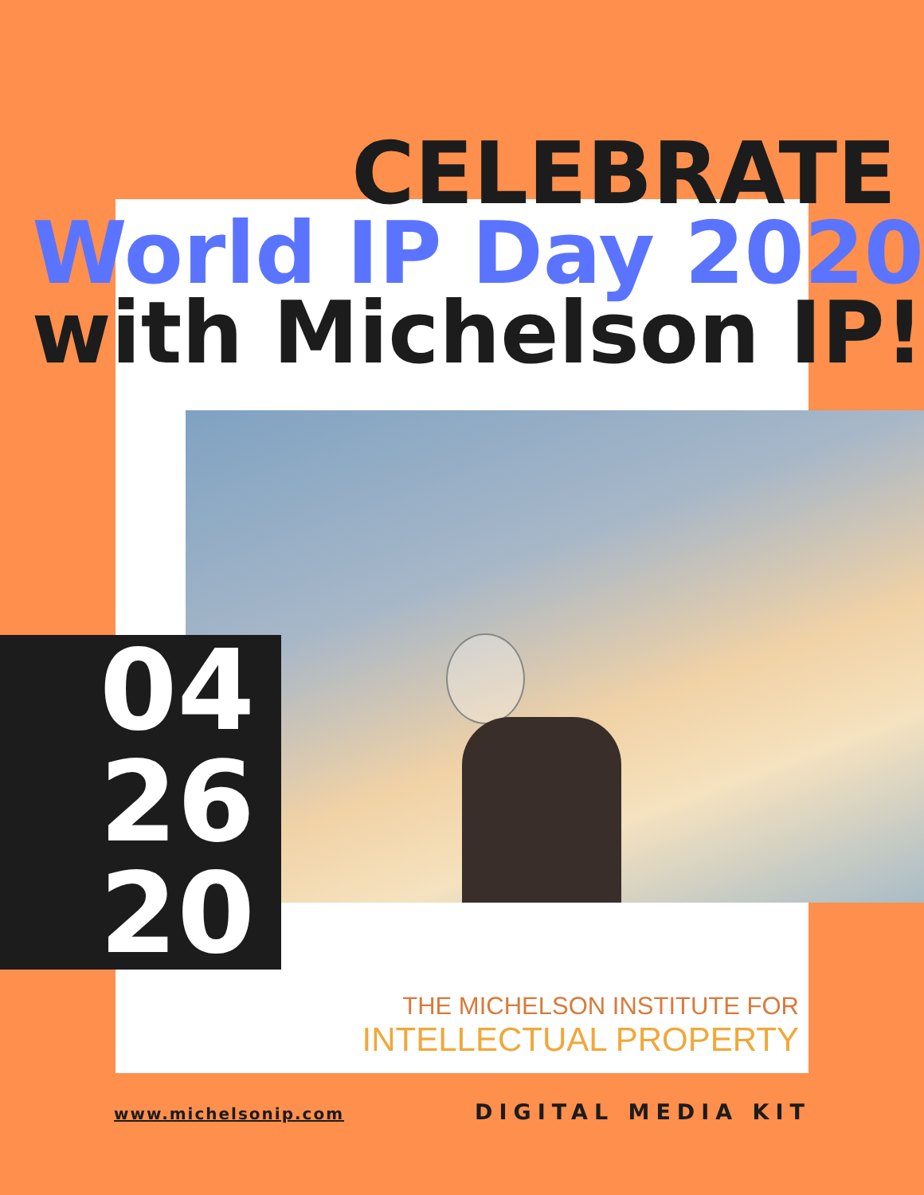CELEBRATE
World IP Day 2020
with Michelson IP!
04
26
20
THE MICHELSON INSTITUTE FOR
INTELLECTUAL PROPERTY
www.michelsonip.com DIGITAL MEDIA KIT